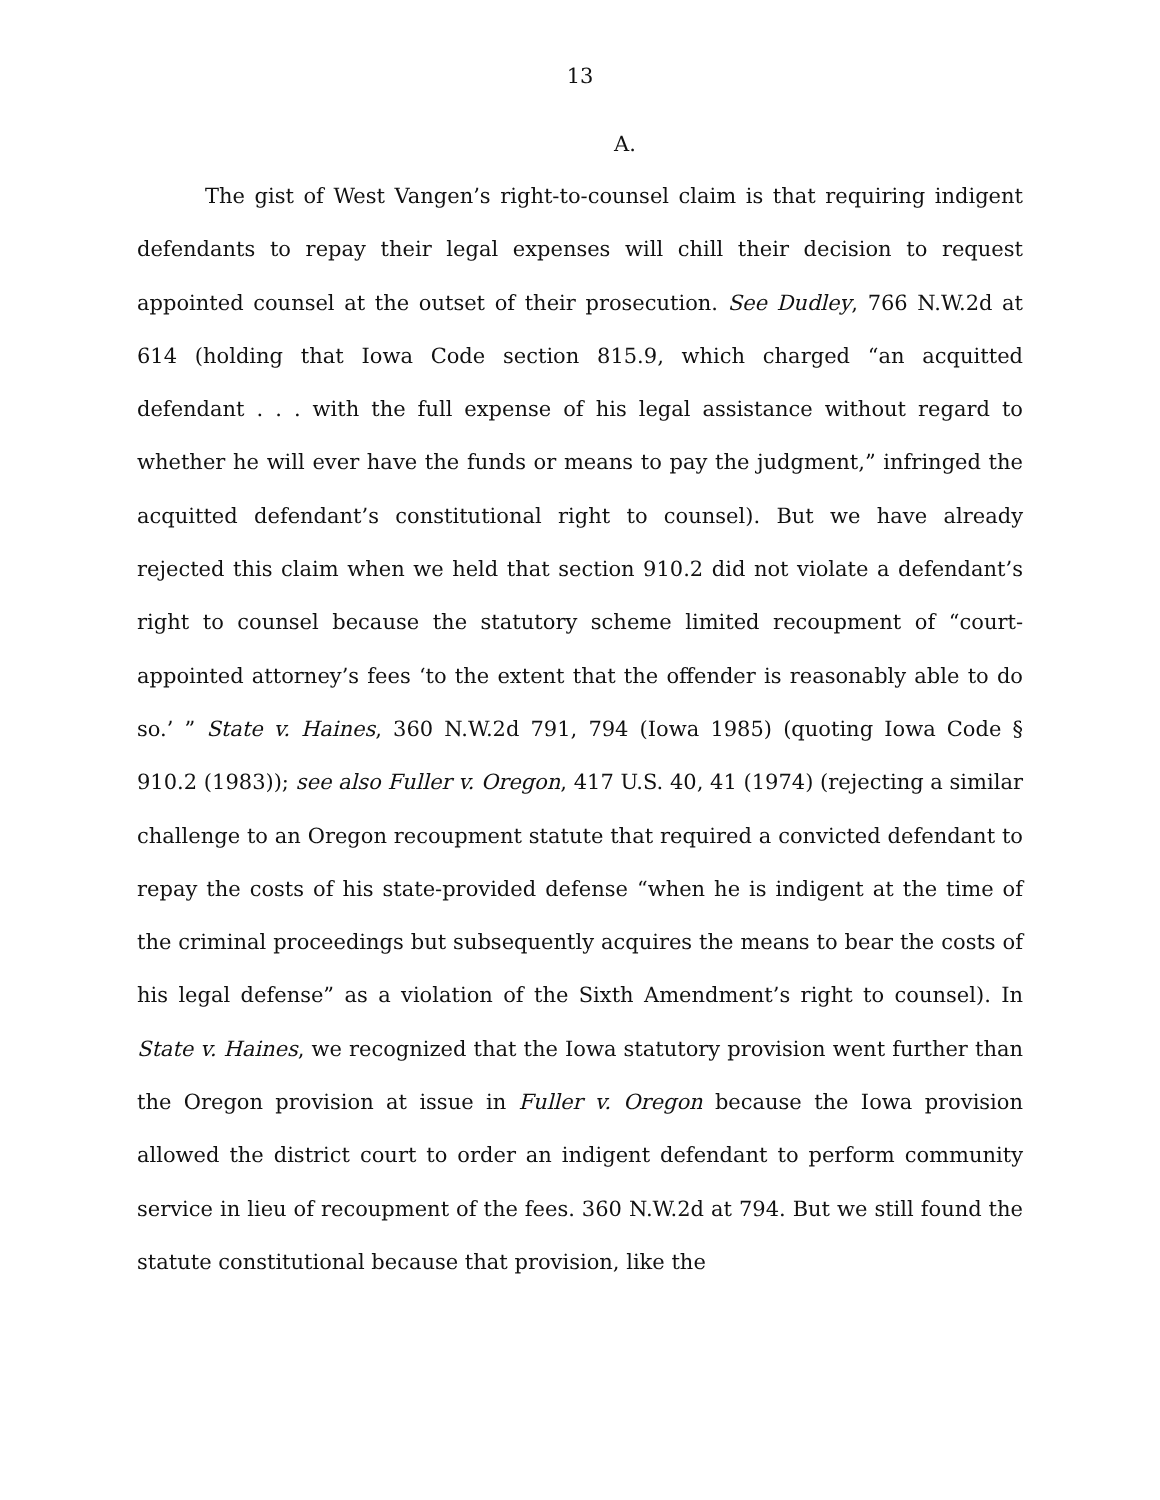13
A.
The gist of West Vangen’s right-to-counsel claim is that requiring indigent defendants to repay their legal expenses will chill their decision to request appointed counsel at the outset of their prosecution. See Dudley, 766 N.W.2d at 614 (holding that Iowa Code section 815.9, which charged “an acquitted defendant . . . with the full expense of his legal assistance without regard to whether he will ever have the funds or means to pay the judgment,” infringed the acquitted defendant’s constitutional right to counsel). But we have already rejected this claim when we held that section 910.2 did not violate a defendant’s right to counsel because the statutory scheme limited recoupment of “court-appointed attorney’s fees ‘to the extent that the offender is reasonably able to do so.’ ” State v. Haines, 360 N.W.2d 791, 794 (Iowa 1985) (quoting Iowa Code § 910.2 (1983)); see also Fuller v. Oregon, 417 U.S. 40, 41 (1974) (rejecting a similar challenge to an Oregon recoupment statute that required a convicted defendant to repay the costs of his state-provided defense “when he is indigent at the time of the criminal proceedings but subsequently acquires the means to bear the costs of his legal defense” as a violation of the Sixth Amendment’s right to counsel). In State v. Haines, we recognized that the Iowa statutory provision went further than the Oregon provision at issue in Fuller v. Oregon because the Iowa provision allowed the district court to order an indigent defendant to perform community service in lieu of recoupment of the fees. 360 N.W.2d at 794. But we still found the statute constitutional because that provision, like the